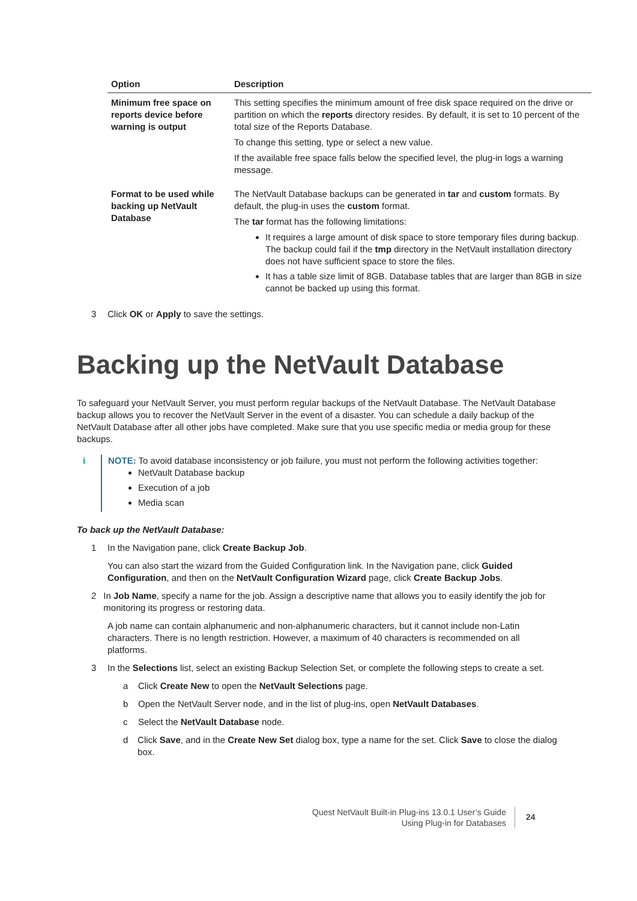| Option | Description |
| --- | --- |
| Minimum free space on reports device before warning is output | This setting specifies the minimum amount of free disk space required on the drive or partition on which the reports directory resides. By default, it is set to 10 percent of the total size of the Reports Database. To change this setting, type or select a new value. If the available free space falls below the specified level, the plug-in logs a warning message. |
| Format to be used while backing up NetVault Database | The NetVault Database backups can be generated in tar and custom formats. By default, the plug-in uses the custom format. The tar format has the following limitations: It requires a large amount of disk space to store temporary files during backup. The backup could fail if the tmp directory in the NetVault installation directory does not have sufficient space to store the files. It has a table size limit of 8GB. Database tables that are larger than 8GB in size cannot be backed up using this format. |
3 Click OK or Apply to save the settings.
Backing up the NetVault Database
To safeguard your NetVault Server, you must perform regular backups of the NetVault Database. The NetVault Database backup allows you to recover the NetVault Server in the event of a disaster. You can schedule a daily backup of the NetVault Database after all other jobs have completed. Make sure that you use specific media or media group for these backups.
i NOTE: To avoid database inconsistency or job failure, you must not perform the following activities together:
NetVault Database backup
Execution of a job
Media scan
To back up the NetVault Database:
1 In the Navigation pane, click Create Backup Job.
You can also start the wizard from the Guided Configuration link. In the Navigation pane, click Guided Configuration, and then on the NetVault Configuration Wizard page, click Create Backup Jobs.
2 In Job Name, specify a name for the job. Assign a descriptive name that allows you to easily identify the job for monitoring its progress or restoring data.
A job name can contain alphanumeric and non-alphanumeric characters, but it cannot include non-Latin characters. There is no length restriction. However, a maximum of 40 characters is recommended on all platforms.
3 In the Selections list, select an existing Backup Selection Set, or complete the following steps to create a set.
a Click Create New to open the NetVault Selections page.
b Open the NetVault Server node, and in the list of plug-ins, open NetVault Databases.
c Select the NetVault Database node.
d Click Save, and in the Create New Set dialog box, type a name for the set. Click Save to close the dialog box.
Quest NetVault Built-in Plug-ins 13.0.1 User’s Guide
Using Plug-in for Databases
24